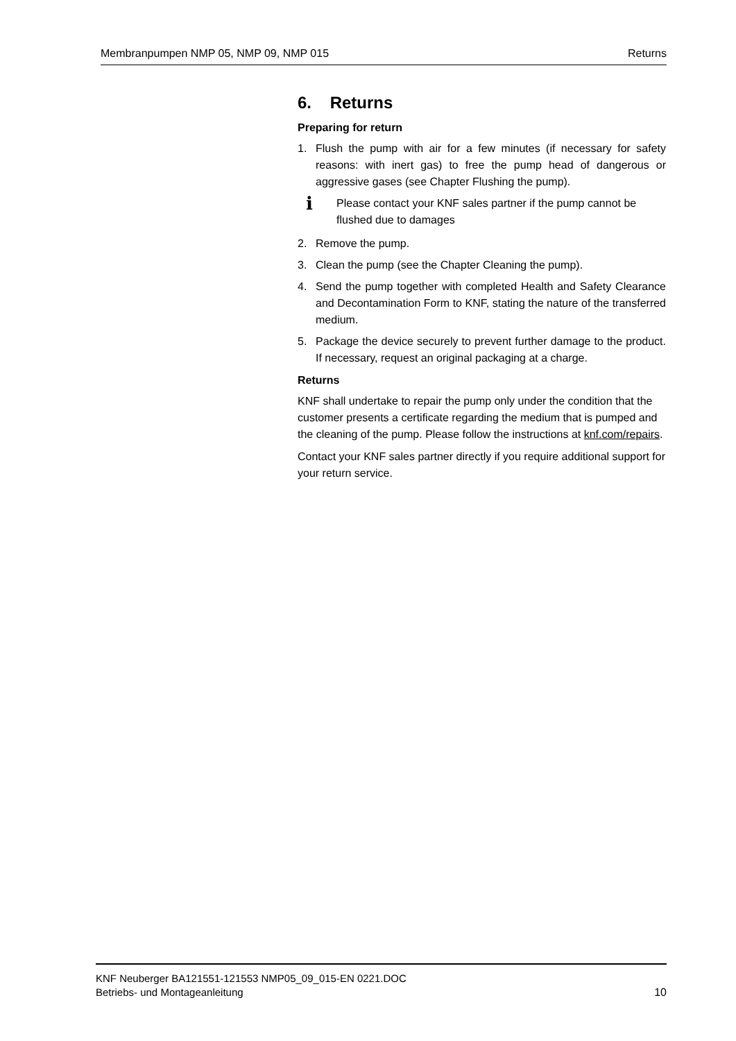Membranpumpen NMP 05, NMP 09, NMP 015 Returns
6. Returns
Preparing for return
1. Flush the pump with air for a few minutes (if necessary for safety reasons: with inert gas) to free the pump head of dangerous or aggressive gases (see Chapter Flushing the pump).
i Please contact your KNF sales partner if the pump cannot be flushed due to damages
2. Remove the pump.
3. Clean the pump (see the Chapter Cleaning the pump).
4. Send the pump together with completed Health and Safety Clearance and Decontamination Form to KNF, stating the nature of the transferred medium.
5. Package the device securely to prevent further damage to the product. If necessary, request an original packaging at a charge.
Returns
KNF shall undertake to repair the pump only under the condition that the customer presents a certificate regarding the medium that is pumped and the cleaning of the pump. Please follow the instructions at knf.com/repairs.
Contact your KNF sales partner directly if you require additional support for your return service.
KNF Neuberger BA121551-121553 NMP05_09_015-EN 0221.DOC
Betriebs- und Montageanleitung 10